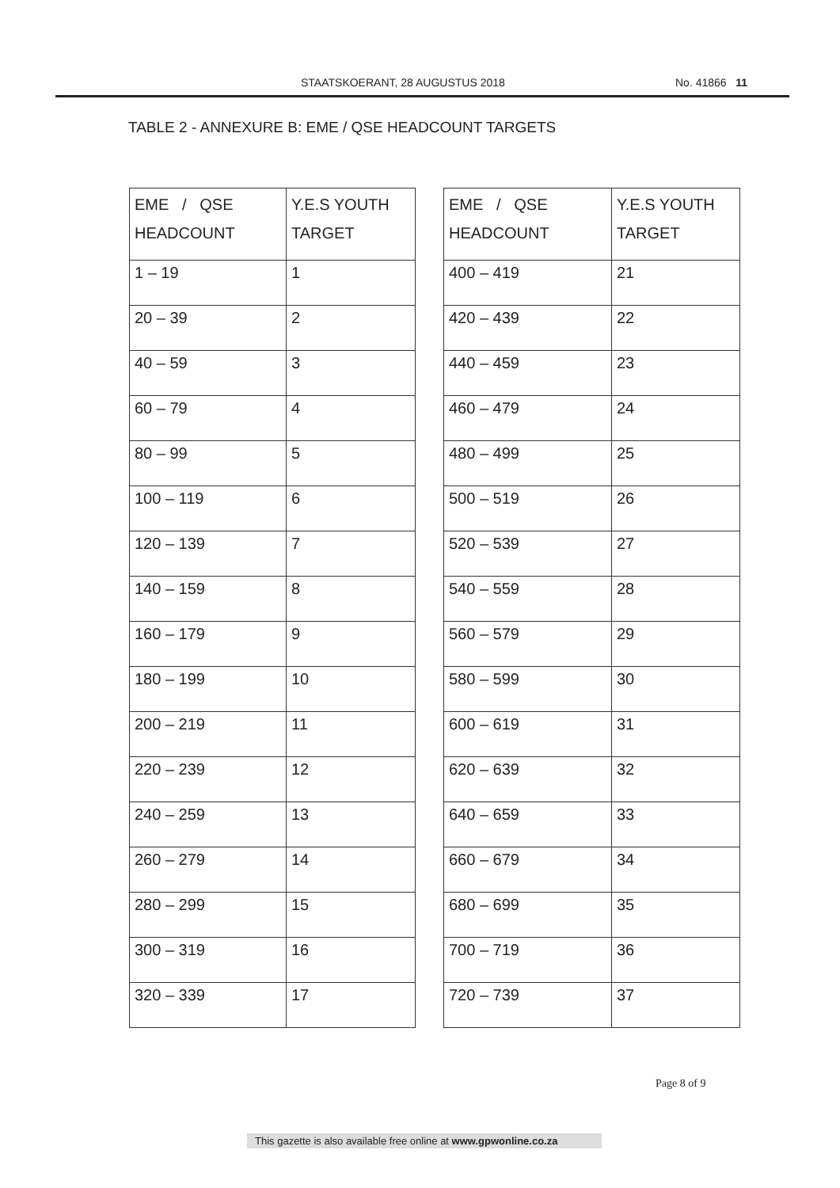STAATSKOERANT, 28 AUGUSTUS 2018 No. 41866 11
TABLE 2 - ANNEXURE B: EME / QSE HEADCOUNT TARGETS
| EME / QSE HEADCOUNT | Y.E.S YOUTH TARGET |
| --- | --- |
| 1 – 19 | 1 |
| 20 – 39 | 2 |
| 40 – 59 | 3 |
| 60 – 79 | 4 |
| 80 – 99 | 5 |
| 100 – 119 | 6 |
| 120 – 139 | 7 |
| 140 – 159 | 8 |
| 160 – 179 | 9 |
| 180 – 199 | 10 |
| 200 – 219 | 11 |
| 220 – 239 | 12 |
| 240 – 259 | 13 |
| 260 – 279 | 14 |
| 280 – 299 | 15 |
| 300 – 319 | 16 |
| 320 – 339 | 17 |
| EME / QSE HEADCOUNT | Y.E.S YOUTH TARGET |
| --- | --- |
| 400 – 419 | 21 |
| 420 – 439 | 22 |
| 440 – 459 | 23 |
| 460 – 479 | 24 |
| 480 – 499 | 25 |
| 500 – 519 | 26 |
| 520 – 539 | 27 |
| 540 – 559 | 28 |
| 560 – 579 | 29 |
| 580 – 599 | 30 |
| 600 – 619 | 31 |
| 620 – 639 | 32 |
| 640 – 659 | 33 |
| 660 – 679 | 34 |
| 680 – 699 | 35 |
| 700 – 719 | 36 |
| 720 – 739 | 37 |
Page 8 of 9
This gazette is also available free online at www.gpwonline.co.za